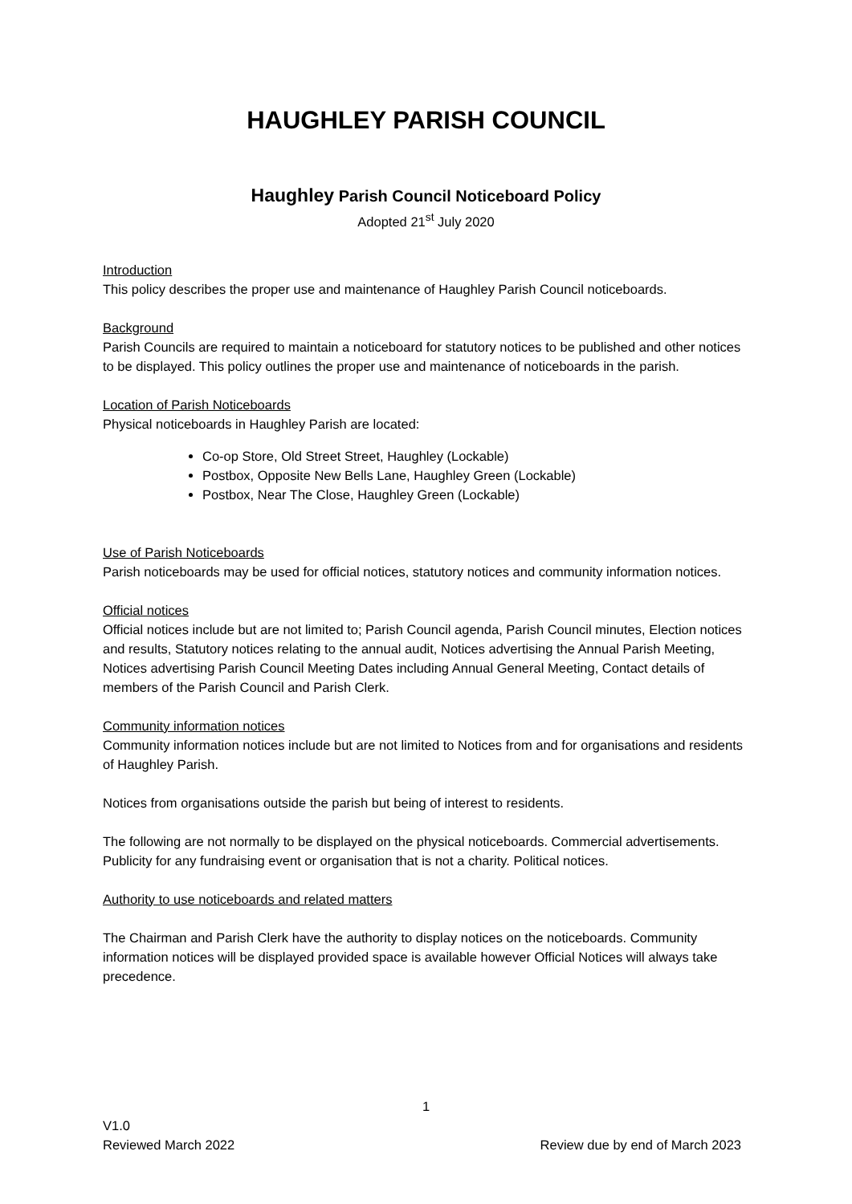HAUGHLEY PARISH COUNCIL
Haughley Parish Council Noticeboard Policy
Adopted 21<sup>st</sup> July 2020
Introduction
This policy describes the proper use and maintenance of Haughley Parish Council noticeboards.
Background
Parish Councils are required to maintain a noticeboard for statutory notices to be published and other notices to be displayed. This policy outlines the proper use and maintenance of noticeboards in the parish.
Location of Parish Noticeboards
Physical noticeboards in Haughley Parish are located:
Co-op Store, Old Street Street, Haughley (Lockable)
Postbox, Opposite New Bells Lane, Haughley Green (Lockable)
Postbox, Near The Close, Haughley Green (Lockable)
Use of Parish Noticeboards
Parish noticeboards may be used for official notices, statutory notices and community information notices.
Official notices
Official notices include but are not limited to; Parish Council agenda, Parish Council minutes, Election notices and results, Statutory notices relating to the annual audit, Notices advertising the Annual Parish Meeting, Notices advertising Parish Council Meeting Dates including Annual General Meeting, Contact details of members of the Parish Council and Parish Clerk.
Community information notices
Community information notices include but are not limited to Notices from and for organisations and residents of Haughley Parish.
Notices from organisations outside the parish but being of interest to residents.
The following are not normally to be displayed on the physical noticeboards. Commercial advertisements. Publicity for any fundraising event or organisation that is not a charity. Political notices.
Authority to use noticeboards and related matters
The Chairman and Parish Clerk have the authority to display notices on the noticeboards. Community information notices will be displayed provided space is available however Official Notices will always take precedence.
1
V1.0
Reviewed March 2022
Review due by end of March 2023